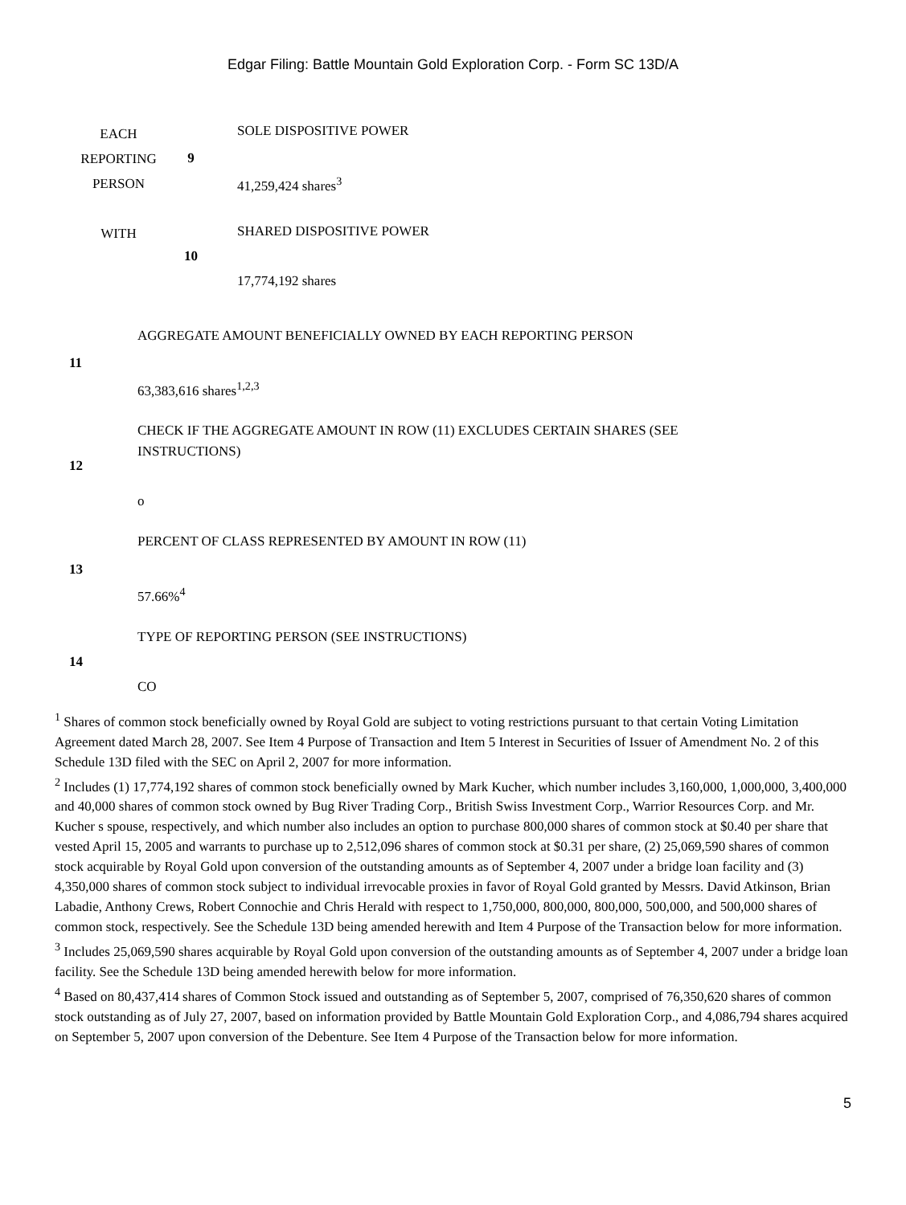Edgar Filing: Battle Mountain Gold Exploration Corp. - Form SC 13D/A
| EACH REPORTING PERSON | 9 | SOLE DISPOSITIVE POWER 41,259,424 shares<sup>3</sup> |
| WITH | 10 | SHARED DISPOSITIVE POWER 17,774,192 shares |
| 11 | AGGREGATE AMOUNT BENEFICIALLY OWNED BY EACH REPORTING PERSON 63,383,616 shares<sup>1,2,3</sup> |
| 12 | CHECK IF THE AGGREGATE AMOUNT IN ROW (11) EXCLUDES CERTAIN SHARES (SEE INSTRUCTIONS) o |
| 13 | PERCENT OF CLASS REPRESENTED BY AMOUNT IN ROW (11) 57.66%<sup>4</sup> |
| 14 | TYPE OF REPORTING PERSON (SEE INSTRUCTIONS) CO |
<sup>1</sup> Shares of common stock beneficially owned by Royal Gold are subject to voting restrictions pursuant to that certain Voting Limitation Agreement dated March 28, 2007. See Item 4 Purpose of Transaction and Item 5 Interest in Securities of Issuer of Amendment No. 2 of this Schedule 13D filed with the SEC on April 2, 2007 for more information.
<sup>2</sup> Includes (1) 17,774,192 shares of common stock beneficially owned by Mark Kucher, which number includes 3,160,000, 1,000,000, 3,400,000 and 40,000 shares of common stock owned by Bug River Trading Corp., British Swiss Investment Corp., Warrior Resources Corp. and Mr. Kucher s spouse, respectively, and which number also includes an option to purchase 800,000 shares of common stock at $0.40 per share that vested April 15, 2005 and warrants to purchase up to 2,512,096 shares of common stock at $0.31 per share, (2) 25,069,590 shares of common stock acquirable by Royal Gold upon conversion of the outstanding amounts as of September 4, 2007 under a bridge loan facility and (3) 4,350,000 shares of common stock subject to individual irrevocable proxies in favor of Royal Gold granted by Messrs. David Atkinson, Brian Labadie, Anthony Crews, Robert Connochie and Chris Herald with respect to 1,750,000, 800,000, 800,000, 500,000, and 500,000 shares of common stock, respectively. See the Schedule 13D being amended herewith and Item 4 Purpose of the Transaction below for more information.
<sup>3</sup> Includes 25,069,590 shares acquirable by Royal Gold upon conversion of the outstanding amounts as of September 4, 2007 under a bridge loan facility. See the Schedule 13D being amended herewith below for more information.
<sup>4</sup> Based on 80,437,414 shares of Common Stock issued and outstanding as of September 5, 2007, comprised of 76,350,620 shares of common stock outstanding as of July 27, 2007, based on information provided by Battle Mountain Gold Exploration Corp., and 4,086,794 shares acquired on September 5, 2007 upon conversion of the Debenture. See Item 4 Purpose of the Transaction below for more information.
5